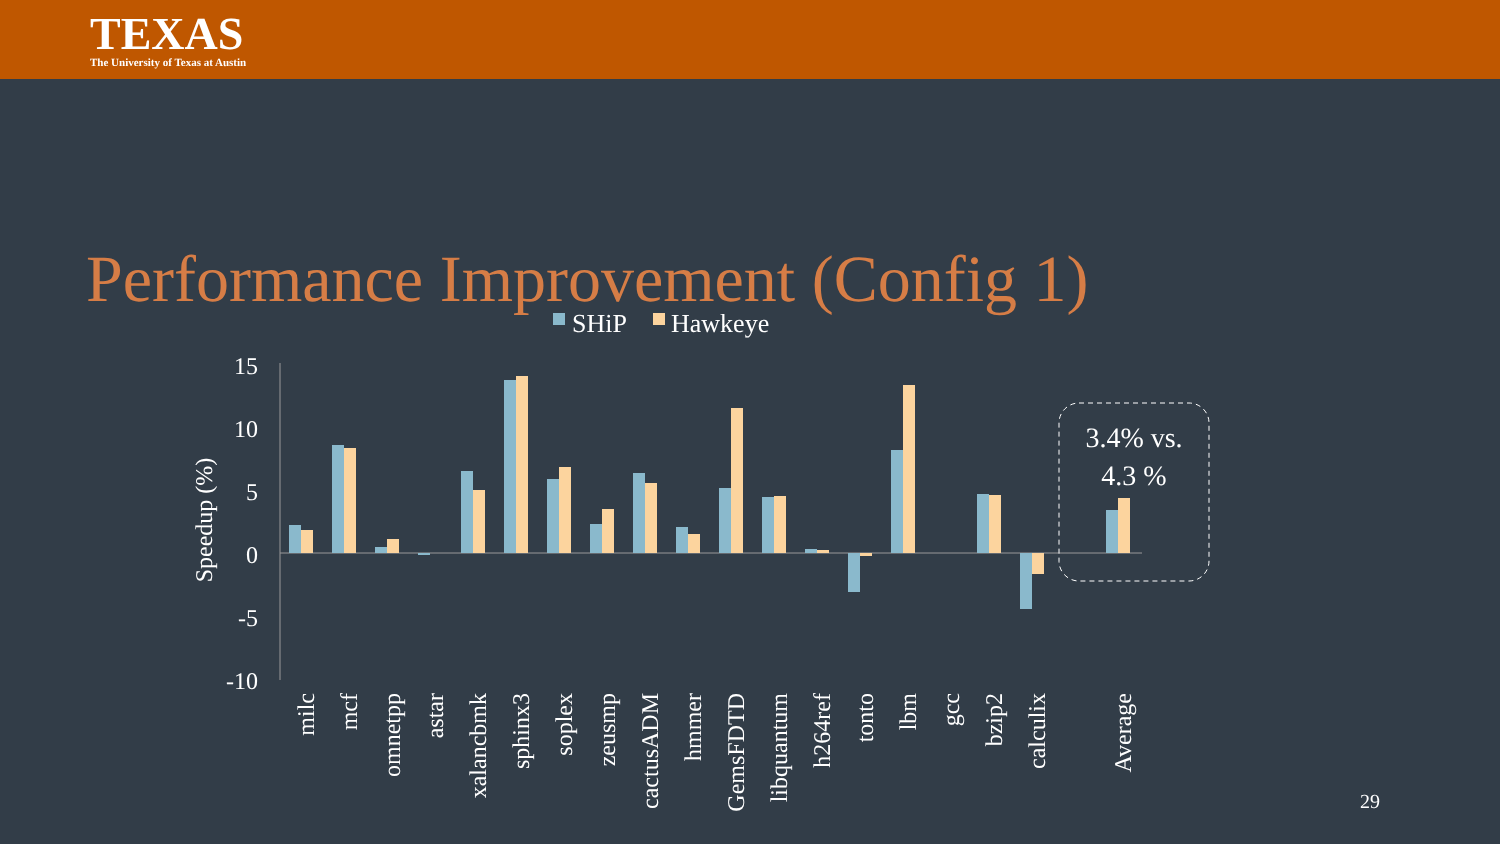TEXAS
The University of Texas at Austin
Performance Improvement (Config 1)
SHiP
Hawkeye
15
10
5
0
-5
-10
Speedup (%)
3.4% vs.
4.3 %
milc
mcf
omnetpp
astar
xalancbmk
sphinx3
soplex
zeusmp
cactusADM
hmmer
GemsFDTD
libquantum
h264ref
tonto
lbm
gcc
bzip2
calculix
Average
29